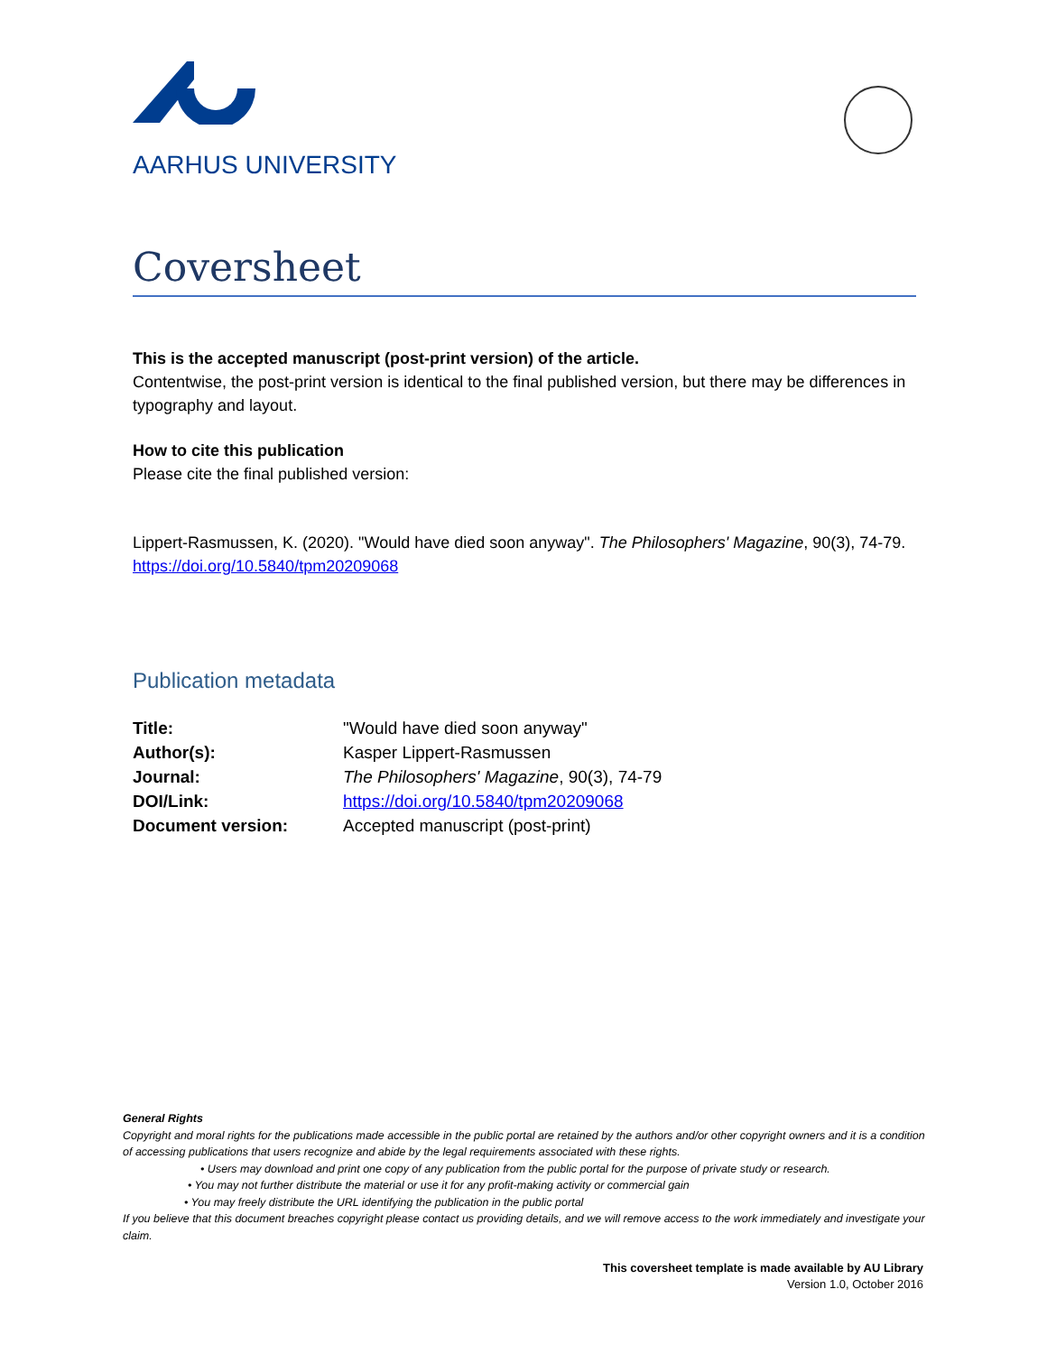AARHUS UNIVERSITY
Coversheet
This is the accepted manuscript (post-print version) of the article.
Contentwise, the post-print version is identical to the final published version, but there may be differences in typography and layout.
How to cite this publication
Please cite the final published version:
Lippert-Rasmussen, K. (2020). "Would have died soon anyway". The Philosophers' Magazine, 90(3), 74-79. https://doi.org/10.5840/tpm20209068
Publication metadata
| Title: | "Would have died soon anyway" |
| Author(s): | Kasper Lippert-Rasmussen |
| Journal: | The Philosophers' Magazine , 90(3), 74-79 |
| DOI/Link: | https://doi.org/10.5840/tpm20209068 |
| Document version: | Accepted manuscript (post-print) |
General Rights
Copyright and moral rights for the publications made accessible in the public portal are retained by the authors and/or other copyright owners and it is a condition of accessing publications that users recognize and abide by the legal requirements associated with these rights.
• Users may download and print one copy of any publication from the public portal for the purpose of private study or research.
• You may not further distribute the material or use it for any profit-making activity or commercial gain
• You may freely distribute the URL identifying the publication in the public portal
If you believe that this document breaches copyright please contact us providing details, and we will remove access to the work immediately and investigate your claim.
This coversheet template is made available by AU Library
Version 1.0, October 2016